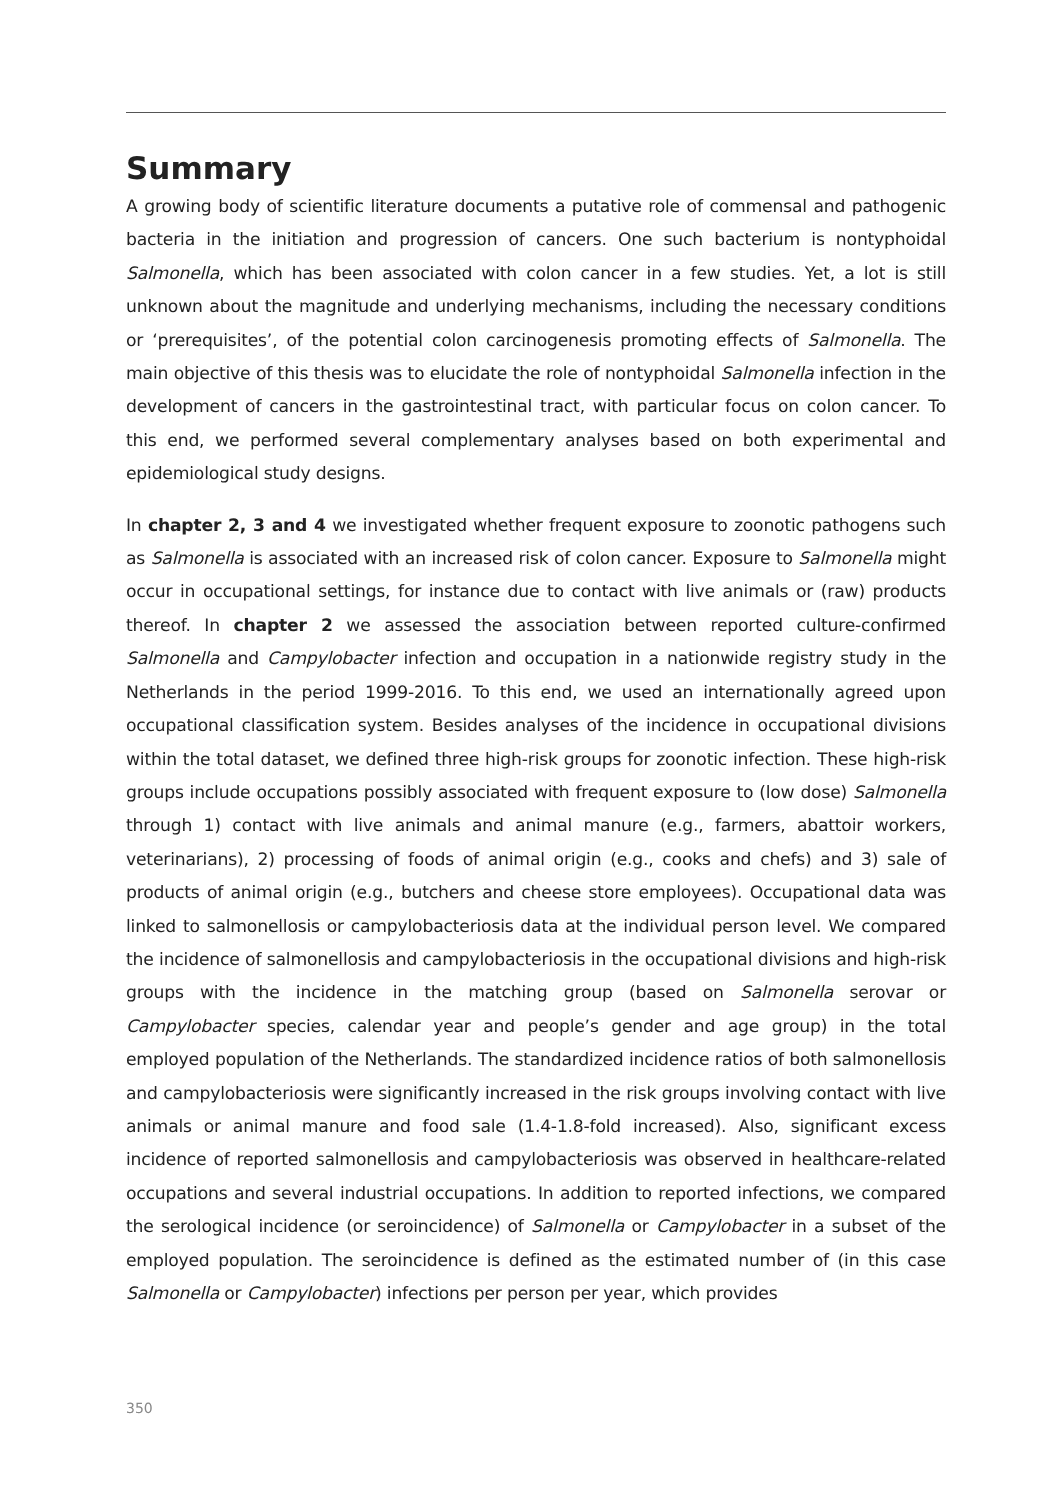Summary
A growing body of scientific literature documents a putative role of commensal and pathogenic bacteria in the initiation and progression of cancers. One such bacterium is nontyphoidal Salmonella, which has been associated with colon cancer in a few studies. Yet, a lot is still unknown about the magnitude and underlying mechanisms, including the necessary conditions or ‘prerequisites’, of the potential colon carcinogenesis promoting effects of Salmonella. The main objective of this thesis was to elucidate the role of nontyphoidal Salmonella infection in the development of cancers in the gastrointestinal tract, with particular focus on colon cancer. To this end, we performed several complementary analyses based on both experimental and epidemiological study designs.
In chapter 2, 3 and 4 we investigated whether frequent exposure to zoonotic pathogens such as Salmonella is associated with an increased risk of colon cancer. Exposure to Salmonella might occur in occupational settings, for instance due to contact with live animals or (raw) products thereof. In chapter 2 we assessed the association between reported culture-confirmed Salmonella and Campylobacter infection and occupation in a nationwide registry study in the Netherlands in the period 1999-2016. To this end, we used an internationally agreed upon occupational classification system. Besides analyses of the incidence in occupational divisions within the total dataset, we defined three high-risk groups for zoonotic infection. These high-risk groups include occupations possibly associated with frequent exposure to (low dose) Salmonella through 1) contact with live animals and animal manure (e.g., farmers, abattoir workers, veterinarians), 2) processing of foods of animal origin (e.g., cooks and chefs) and 3) sale of products of animal origin (e.g., butchers and cheese store employees). Occupational data was linked to salmonellosis or campylobacteriosis data at the individual person level. We compared the incidence of salmonellosis and campylobacteriosis in the occupational divisions and high-risk groups with the incidence in the matching group (based on Salmonella serovar or Campylobacter species, calendar year and people’s gender and age group) in the total employed population of the Netherlands. The standardized incidence ratios of both salmonellosis and campylobacteriosis were significantly increased in the risk groups involving contact with live animals or animal manure and food sale (1.4-1.8-fold increased). Also, significant excess incidence of reported salmonellosis and campylobacteriosis was observed in healthcare-related occupations and several industrial occupations. In addition to reported infections, we compared the serological incidence (or seroincidence) of Salmonella or Campylobacter in a subset of the employed population. The seroincidence is defined as the estimated number of (in this case Salmonella or Campylobacter) infections per person per year, which provides
350